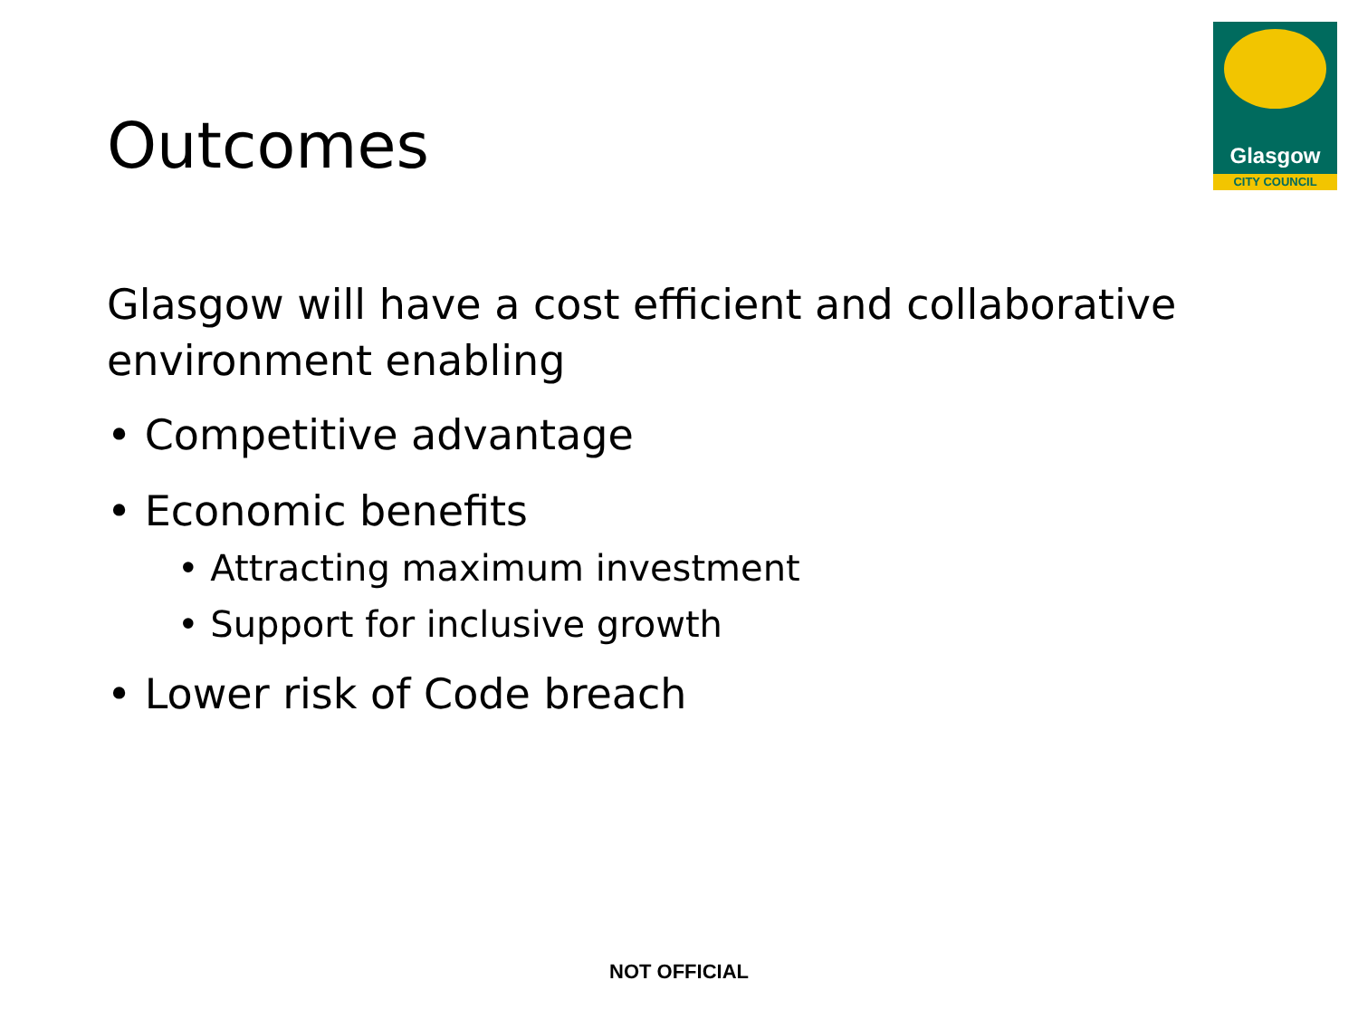Glasgow
CITY COUNCIL
Outcomes
Glasgow will have a cost efficient and collaborative environment enabling
• Competitive advantage
• Economic benefits
• Attracting maximum investment
• Support for inclusive growth
• Lower risk of Code breach
NOT OFFICIAL